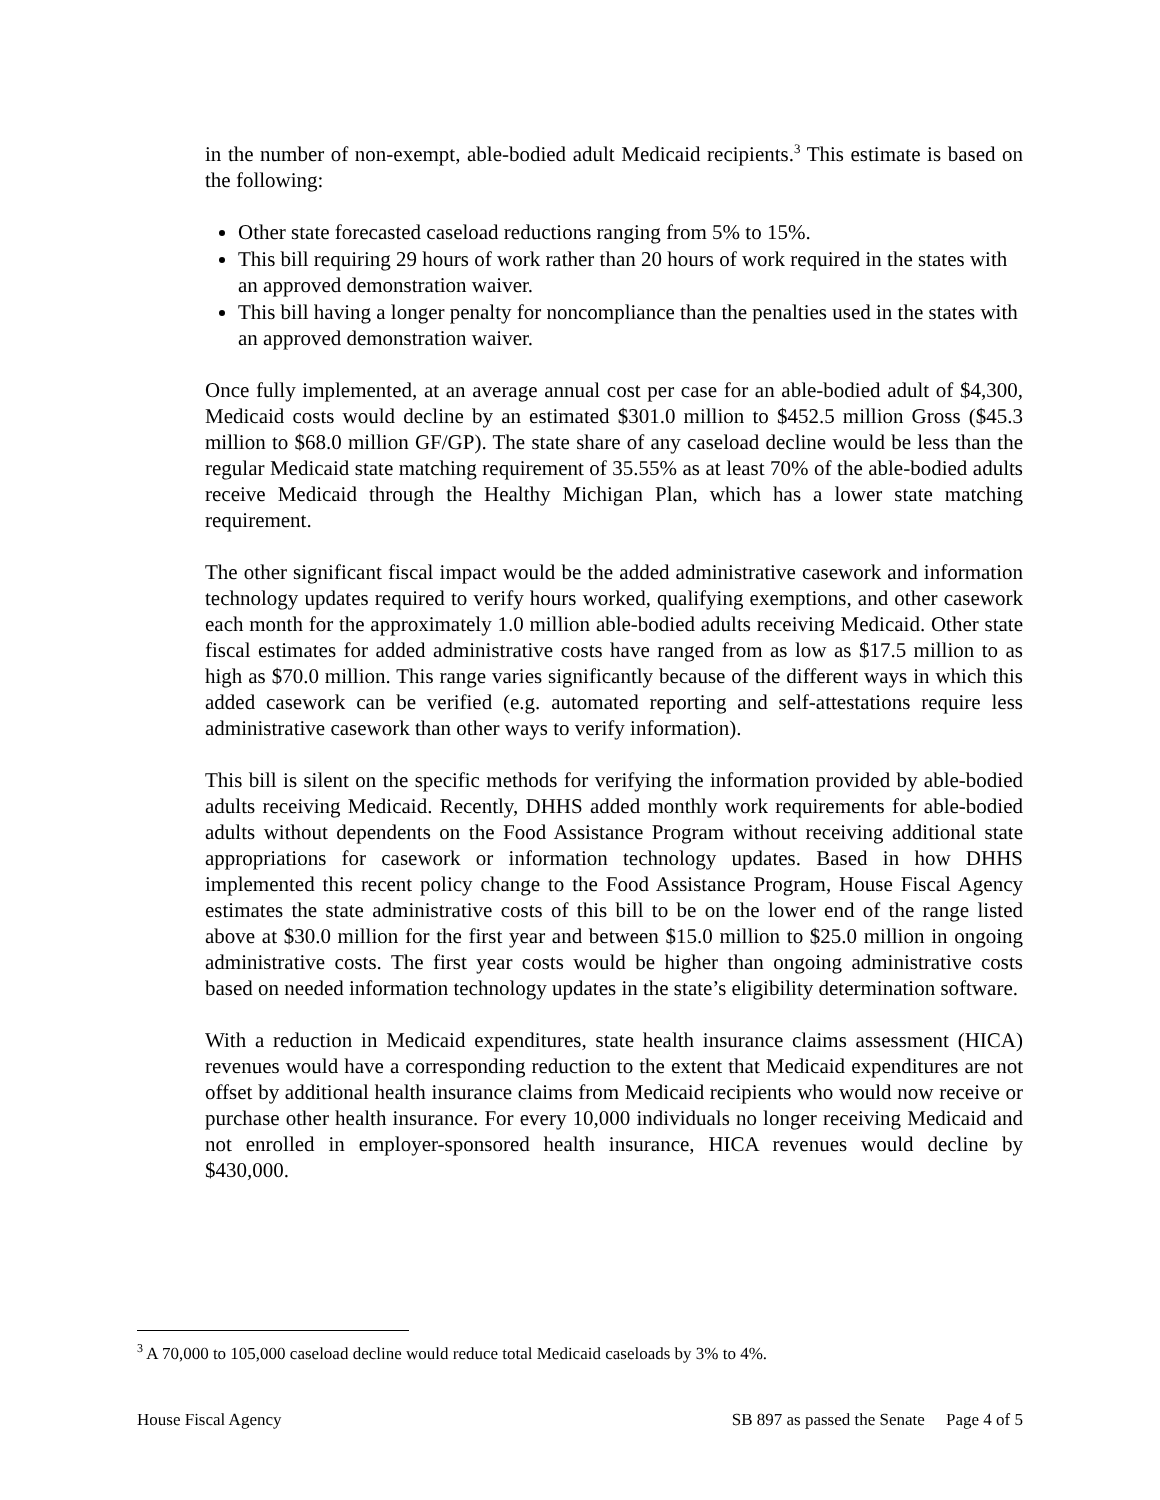in the number of non-exempt, able-bodied adult Medicaid recipients.<sup>3</sup> This estimate is based on the following:
Other state forecasted caseload reductions ranging from 5% to 15%.
This bill requiring 29 hours of work rather than 20 hours of work required in the states with an approved demonstration waiver.
This bill having a longer penalty for noncompliance than the penalties used in the states with an approved demonstration waiver.
Once fully implemented, at an average annual cost per case for an able-bodied adult of $4,300, Medicaid costs would decline by an estimated $301.0 million to $452.5 million Gross ($45.3 million to $68.0 million GF/GP). The state share of any caseload decline would be less than the regular Medicaid state matching requirement of 35.55% as at least 70% of the able-bodied adults receive Medicaid through the Healthy Michigan Plan, which has a lower state matching requirement.
The other significant fiscal impact would be the added administrative casework and information technology updates required to verify hours worked, qualifying exemptions, and other casework each month for the approximately 1.0 million able-bodied adults receiving Medicaid. Other state fiscal estimates for added administrative costs have ranged from as low as $17.5 million to as high as $70.0 million. This range varies significantly because of the different ways in which this added casework can be verified (e.g. automated reporting and self-attestations require less administrative casework than other ways to verify information).
This bill is silent on the specific methods for verifying the information provided by able-bodied adults receiving Medicaid. Recently, DHHS added monthly work requirements for able-bodied adults without dependents on the Food Assistance Program without receiving additional state appropriations for casework or information technology updates. Based in how DHHS implemented this recent policy change to the Food Assistance Program, House Fiscal Agency estimates the state administrative costs of this bill to be on the lower end of the range listed above at $30.0 million for the first year and between $15.0 million to $25.0 million in ongoing administrative costs. The first year costs would be higher than ongoing administrative costs based on needed information technology updates in the state’s eligibility determination software.
With a reduction in Medicaid expenditures, state health insurance claims assessment (HICA) revenues would have a corresponding reduction to the extent that Medicaid expenditures are not offset by additional health insurance claims from Medicaid recipients who would now receive or purchase other health insurance. For every 10,000 individuals no longer receiving Medicaid and not enrolled in employer-sponsored health insurance, HICA revenues would decline by $430,000.
<sup>3</sup> A 70,000 to 105,000 caseload decline would reduce total Medicaid caseloads by 3% to 4%.
House Fiscal Agency SB 897 as passed the Senate Page 4 of 5